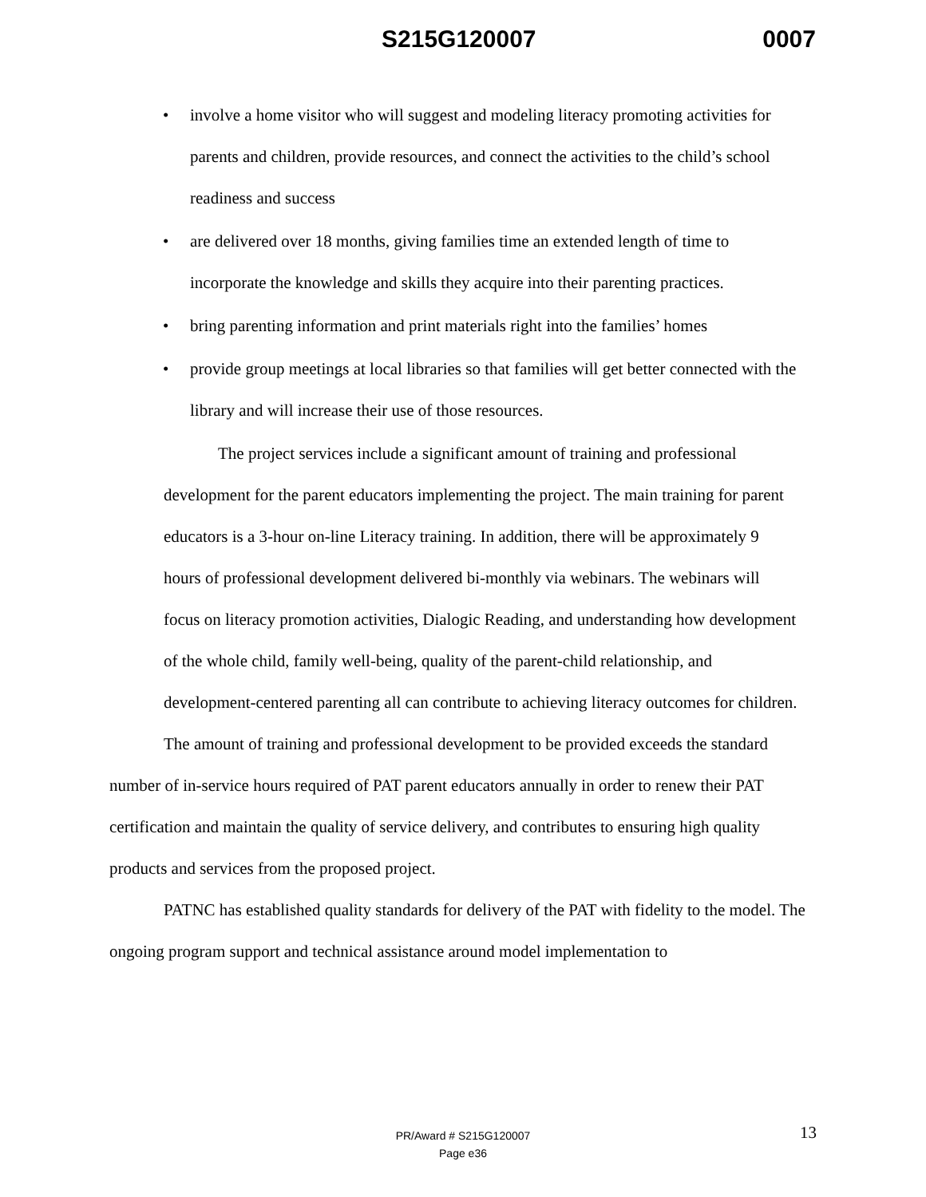S215G120007 0007
• involve a home visitor who will suggest and modeling literacy promoting activities for parents and children, provide resources, and connect the activities to the child’s school readiness and success
• are delivered over 18 months, giving families time an extended length of time to incorporate the knowledge and skills they acquire into their parenting practices.
• bring parenting information and print materials right into the families’ homes
• provide group meetings at local libraries so that families will get better connected with the library and will increase their use of those resources.
The project services include a significant amount of training and professional development for the parent educators implementing the project. The main training for parent educators is a 3-hour on-line Literacy training. In addition, there will be approximately 9 hours of professional development delivered bi-monthly via webinars. The webinars will focus on literacy promotion activities, Dialogic Reading, and understanding how development of the whole child, family well-being, quality of the parent-child relationship, and development-centered parenting all can contribute to achieving literacy outcomes for children.
The amount of training and professional development to be provided exceeds the standard number of in-service hours required of PAT parent educators annually in order to renew their PAT certification and maintain the quality of service delivery, and contributes to ensuring high quality products and services from the proposed project.
PATNC has established quality standards for delivery of the PAT with fidelity to the model. The ongoing program support and technical assistance around model implementation to
PR/Award # S215G120007
Page e36
13